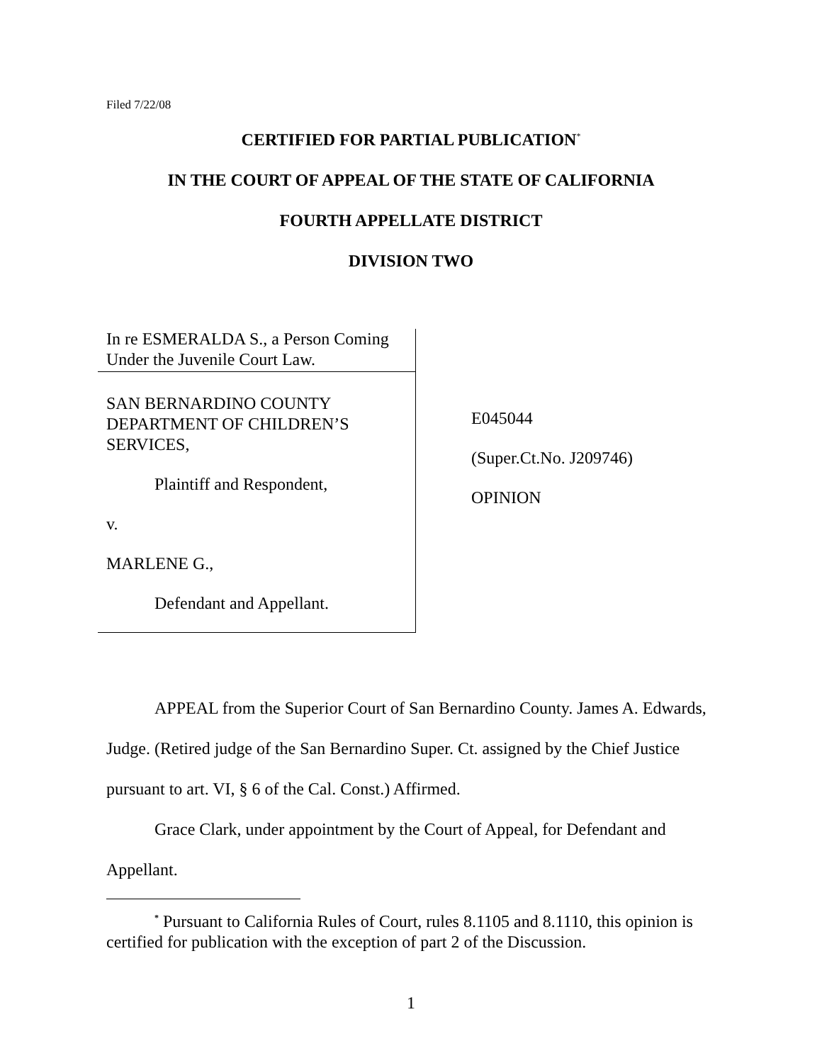Filed 7/22/08
CERTIFIED FOR PARTIAL PUBLICATION<sup>*</sup>
IN THE COURT OF APPEAL OF THE STATE OF CALIFORNIA
FOURTH APPELLATE DISTRICT
DIVISION TWO
In re ESMERALDA S., a Person Coming Under the Juvenile Court Law.
SAN BERNARDINO COUNTY DEPARTMENT OF CHILDREN’S SERVICES,
Plaintiff and Respondent,
v.
MARLENE G.,
Defendant and Appellant.
E045044
(Super.Ct.No. J209746)
OPINION
APPEAL from the Superior Court of San Bernardino County. James A. Edwards, Judge. (Retired judge of the San Bernardino Super. Ct. assigned by the Chief Justice pursuant to art. VI, § 6 of the Cal. Const.) Affirmed.
Grace Clark, under appointment by the Court of Appeal, for Defendant and Appellant.
<sup>*</sup> Pursuant to California Rules of Court, rules 8.1105 and 8.1110, this opinion is certified for publication with the exception of part 2 of the Discussion.
1